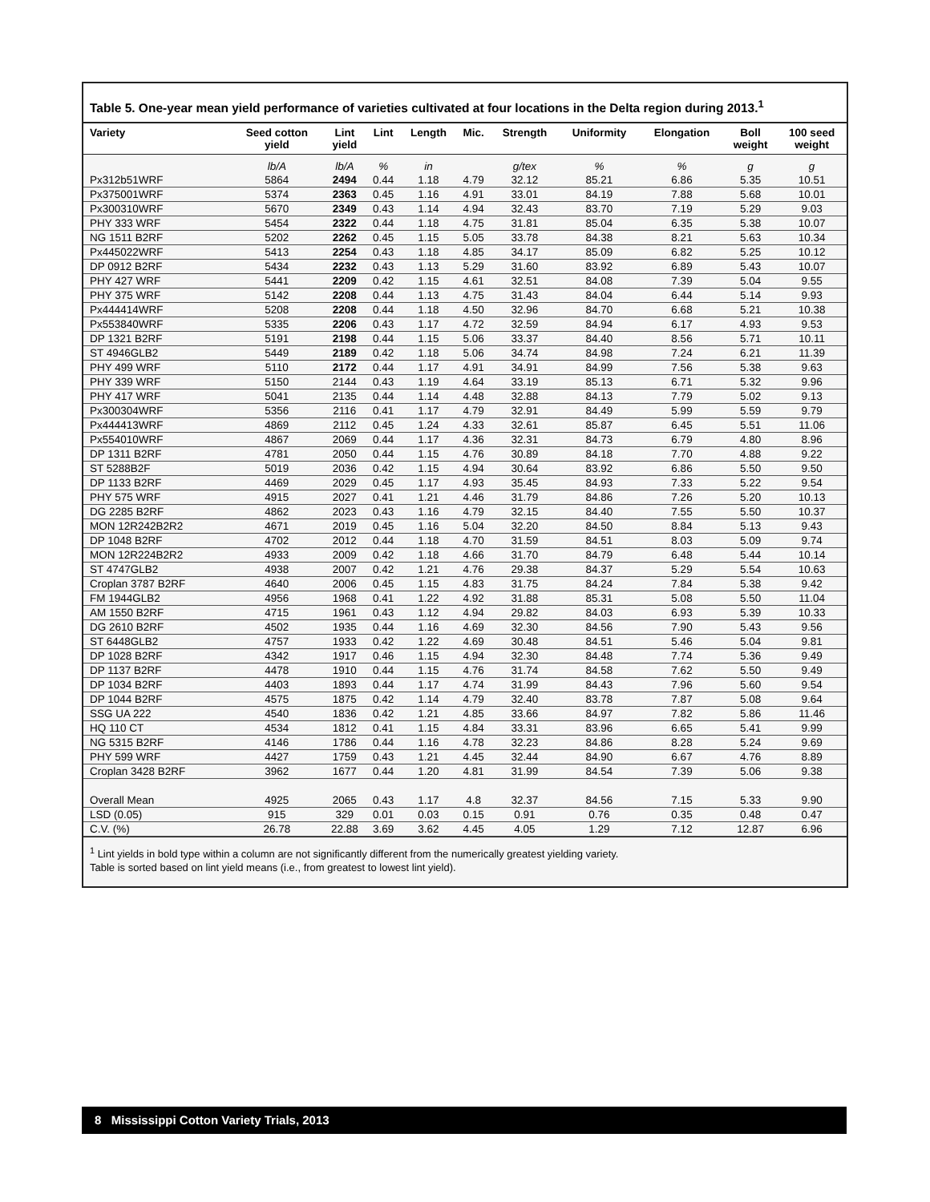Table 5. One-year mean yield performance of varieties cultivated at four locations in the Delta region during 2013.<sup>1</sup>
| Variety | Seed cotton yield | Lint yield | Lint | Length | Mic. | Strength | Uniformity | Elongation | Boll weight | 100 seed weight |
| --- | --- | --- | --- | --- | --- | --- | --- | --- | --- | --- |
| | lb/A | lb/A | % | in | | g/tex | % | % | g | g |
| Px312b51WRF | 5864 | 2494 | 0.44 | 1.18 | 4.79 | 32.12 | 85.21 | 6.86 | 5.35 | 10.51 |
| Px375001WRF | 5374 | 2363 | 0.45 | 1.16 | 4.91 | 33.01 | 84.19 | 7.88 | 5.68 | 10.01 |
| Px300310WRF | 5670 | 2349 | 0.43 | 1.14 | 4.94 | 32.43 | 83.70 | 7.19 | 5.29 | 9.03 |
| PHY 333 WRF | 5454 | 2322 | 0.44 | 1.18 | 4.75 | 31.81 | 85.04 | 6.35 | 5.38 | 10.07 |
| NG 1511 B2RF | 5202 | 2262 | 0.45 | 1.15 | 5.05 | 33.78 | 84.38 | 8.21 | 5.63 | 10.34 |
| Px445022WRF | 5413 | 2254 | 0.43 | 1.18 | 4.85 | 34.17 | 85.09 | 6.82 | 5.25 | 10.12 |
| DP 0912 B2RF | 5434 | 2232 | 0.43 | 1.13 | 5.29 | 31.60 | 83.92 | 6.89 | 5.43 | 10.07 |
| PHY 427 WRF | 5441 | 2209 | 0.42 | 1.15 | 4.61 | 32.51 | 84.08 | 7.39 | 5.04 | 9.55 |
| PHY 375 WRF | 5142 | 2208 | 0.44 | 1.13 | 4.75 | 31.43 | 84.04 | 6.44 | 5.14 | 9.93 |
| Px444414WRF | 5208 | 2208 | 0.44 | 1.18 | 4.50 | 32.96 | 84.70 | 6.68 | 5.21 | 10.38 |
| Px553840WRF | 5335 | 2206 | 0.43 | 1.17 | 4.72 | 32.59 | 84.94 | 6.17 | 4.93 | 9.53 |
| DP 1321 B2RF | 5191 | 2198 | 0.44 | 1.15 | 5.06 | 33.37 | 84.40 | 8.56 | 5.71 | 10.11 |
| ST 4946GLB2 | 5449 | 2189 | 0.42 | 1.18 | 5.06 | 34.74 | 84.98 | 7.24 | 6.21 | 11.39 |
| PHY 499 WRF | 5110 | 2172 | 0.44 | 1.17 | 4.91 | 34.91 | 84.99 | 7.56 | 5.38 | 9.63 |
| PHY 339 WRF | 5150 | 2144 | 0.43 | 1.19 | 4.64 | 33.19 | 85.13 | 6.71 | 5.32 | 9.96 |
| PHY 417 WRF | 5041 | 2135 | 0.44 | 1.14 | 4.48 | 32.88 | 84.13 | 7.79 | 5.02 | 9.13 |
| Px300304WRF | 5356 | 2116 | 0.41 | 1.17 | 4.79 | 32.91 | 84.49 | 5.99 | 5.59 | 9.79 |
| Px444413WRF | 4869 | 2112 | 0.45 | 1.24 | 4.33 | 32.61 | 85.87 | 6.45 | 5.51 | 11.06 |
| Px554010WRF | 4867 | 2069 | 0.44 | 1.17 | 4.36 | 32.31 | 84.73 | 6.79 | 4.80 | 8.96 |
| DP 1311 B2RF | 4781 | 2050 | 0.44 | 1.15 | 4.76 | 30.89 | 84.18 | 7.70 | 4.88 | 9.22 |
| ST 5288B2F | 5019 | 2036 | 0.42 | 1.15 | 4.94 | 30.64 | 83.92 | 6.86 | 5.50 | 9.50 |
| DP 1133 B2RF | 4469 | 2029 | 0.45 | 1.17 | 4.93 | 35.45 | 84.93 | 7.33 | 5.22 | 9.54 |
| PHY 575 WRF | 4915 | 2027 | 0.41 | 1.21 | 4.46 | 31.79 | 84.86 | 7.26 | 5.20 | 10.13 |
| DG 2285 B2RF | 4862 | 2023 | 0.43 | 1.16 | 4.79 | 32.15 | 84.40 | 7.55 | 5.50 | 10.37 |
| MON 12R242B2R2 | 4671 | 2019 | 0.45 | 1.16 | 5.04 | 32.20 | 84.50 | 8.84 | 5.13 | 9.43 |
| DP 1048 B2RF | 4702 | 2012 | 0.44 | 1.18 | 4.70 | 31.59 | 84.51 | 8.03 | 5.09 | 9.74 |
| MON 12R224B2R2 | 4933 | 2009 | 0.42 | 1.18 | 4.66 | 31.70 | 84.79 | 6.48 | 5.44 | 10.14 |
| ST 4747GLB2 | 4938 | 2007 | 0.42 | 1.21 | 4.76 | 29.38 | 84.37 | 5.29 | 5.54 | 10.63 |
| Croplan 3787 B2RF | 4640 | 2006 | 0.45 | 1.15 | 4.83 | 31.75 | 84.24 | 7.84 | 5.38 | 9.42 |
| FM 1944GLB2 | 4956 | 1968 | 0.41 | 1.22 | 4.92 | 31.88 | 85.31 | 5.08 | 5.50 | 11.04 |
| AM 1550 B2RF | 4715 | 1961 | 0.43 | 1.12 | 4.94 | 29.82 | 84.03 | 6.93 | 5.39 | 10.33 |
| DG 2610 B2RF | 4502 | 1935 | 0.44 | 1.16 | 4.69 | 32.30 | 84.56 | 7.90 | 5.43 | 9.56 |
| ST 6448GLB2 | 4757 | 1933 | 0.42 | 1.22 | 4.69 | 30.48 | 84.51 | 5.46 | 5.04 | 9.81 |
| DP 1028 B2RF | 4342 | 1917 | 0.46 | 1.15 | 4.94 | 32.30 | 84.48 | 7.74 | 5.36 | 9.49 |
| DP 1137 B2RF | 4478 | 1910 | 0.44 | 1.15 | 4.76 | 31.74 | 84.58 | 7.62 | 5.50 | 9.49 |
| DP 1034 B2RF | 4403 | 1893 | 0.44 | 1.17 | 4.74 | 31.99 | 84.43 | 7.96 | 5.60 | 9.54 |
| DP 1044 B2RF | 4575 | 1875 | 0.42 | 1.14 | 4.79 | 32.40 | 83.78 | 7.87 | 5.08 | 9.64 |
| SSG UA 222 | 4540 | 1836 | 0.42 | 1.21 | 4.85 | 33.66 | 84.97 | 7.82 | 5.86 | 11.46 |
| HQ 110 CT | 4534 | 1812 | 0.41 | 1.15 | 4.84 | 33.31 | 83.96 | 6.65 | 5.41 | 9.99 |
| NG 5315 B2RF | 4146 | 1786 | 0.44 | 1.16 | 4.78 | 32.23 | 84.86 | 8.28 | 5.24 | 9.69 |
| PHY 599 WRF | 4427 | 1759 | 0.43 | 1.21 | 4.45 | 32.44 | 84.90 | 6.67 | 4.76 | 8.89 |
| Croplan 3428 B2RF | 3962 | 1677 | 0.44 | 1.20 | 4.81 | 31.99 | 84.54 | 7.39 | 5.06 | 9.38 |
| Overall Mean | 4925 | 2065 | 0.43 | 1.17 | 4.8 | 32.37 | 84.56 | 7.15 | 5.33 | 9.90 |
| LSD (0.05) | 915 | 329 | 0.01 | 0.03 | 0.15 | 0.91 | 0.76 | 0.35 | 0.48 | 0.47 |
| C.V. (%) | 26.78 | 22.88 | 3.69 | 3.62 | 4.45 | 4.05 | 1.29 | 7.12 | 12.87 | 6.96 |
<sup>1</sup> Lint yields in bold type within a column are not significantly different from the numerically greatest yielding variety.
Table is sorted based on lint yield means (i.e., from greatest to lowest lint yield).
8 Mississippi Cotton Variety Trials, 2013